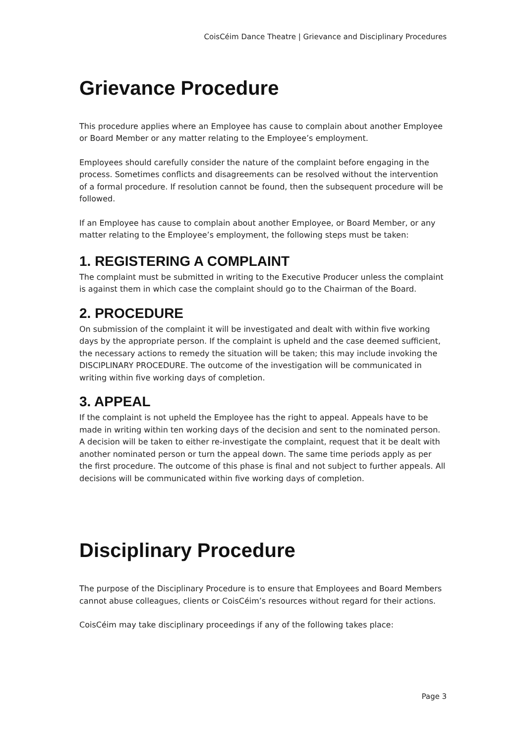CoisCéim Dance Theatre | Grievance and Disciplinary Procedures
Grievance Procedure
This procedure applies where an Employee has cause to complain about another Employee or Board Member or any matter relating to the Employee’s employment.
Employees should carefully consider the nature of the complaint before engaging in the process. Sometimes conflicts and disagreements can be resolved without the intervention of a formal procedure. If resolution cannot be found, then the subsequent procedure will be followed.
If an Employee has cause to complain about another Employee, or Board Member, or any matter relating to the Employee’s employment, the following steps must be taken:
1. REGISTERING A COMPLAINT
The complaint must be submitted in writing to the Executive Producer unless the complaint is against them in which case the complaint should go to the Chairman of the Board.
2. PROCEDURE
On submission of the complaint it will be investigated and dealt with within five working days by the appropriate person. If the complaint is upheld and the case deemed sufficient, the necessary actions to remedy the situation will be taken; this may include invoking the DISCIPLINARY PROCEDURE. The outcome of the investigation will be communicated in writing within five working days of completion.
3. APPEAL
If the complaint is not upheld the Employee has the right to appeal. Appeals have to be made in writing within ten working days of the decision and sent to the nominated person. A decision will be taken to either re-investigate the complaint, request that it be dealt with another nominated person or turn the appeal down. The same time periods apply as per the first procedure. The outcome of this phase is final and not subject to further appeals. All decisions will be communicated within five working days of completion.
Disciplinary Procedure
The purpose of the Disciplinary Procedure is to ensure that Employees and Board Members cannot abuse colleagues, clients or CoisCéim’s resources without regard for their actions.
CoisCéim may take disciplinary proceedings if any of the following takes place:
Page 3